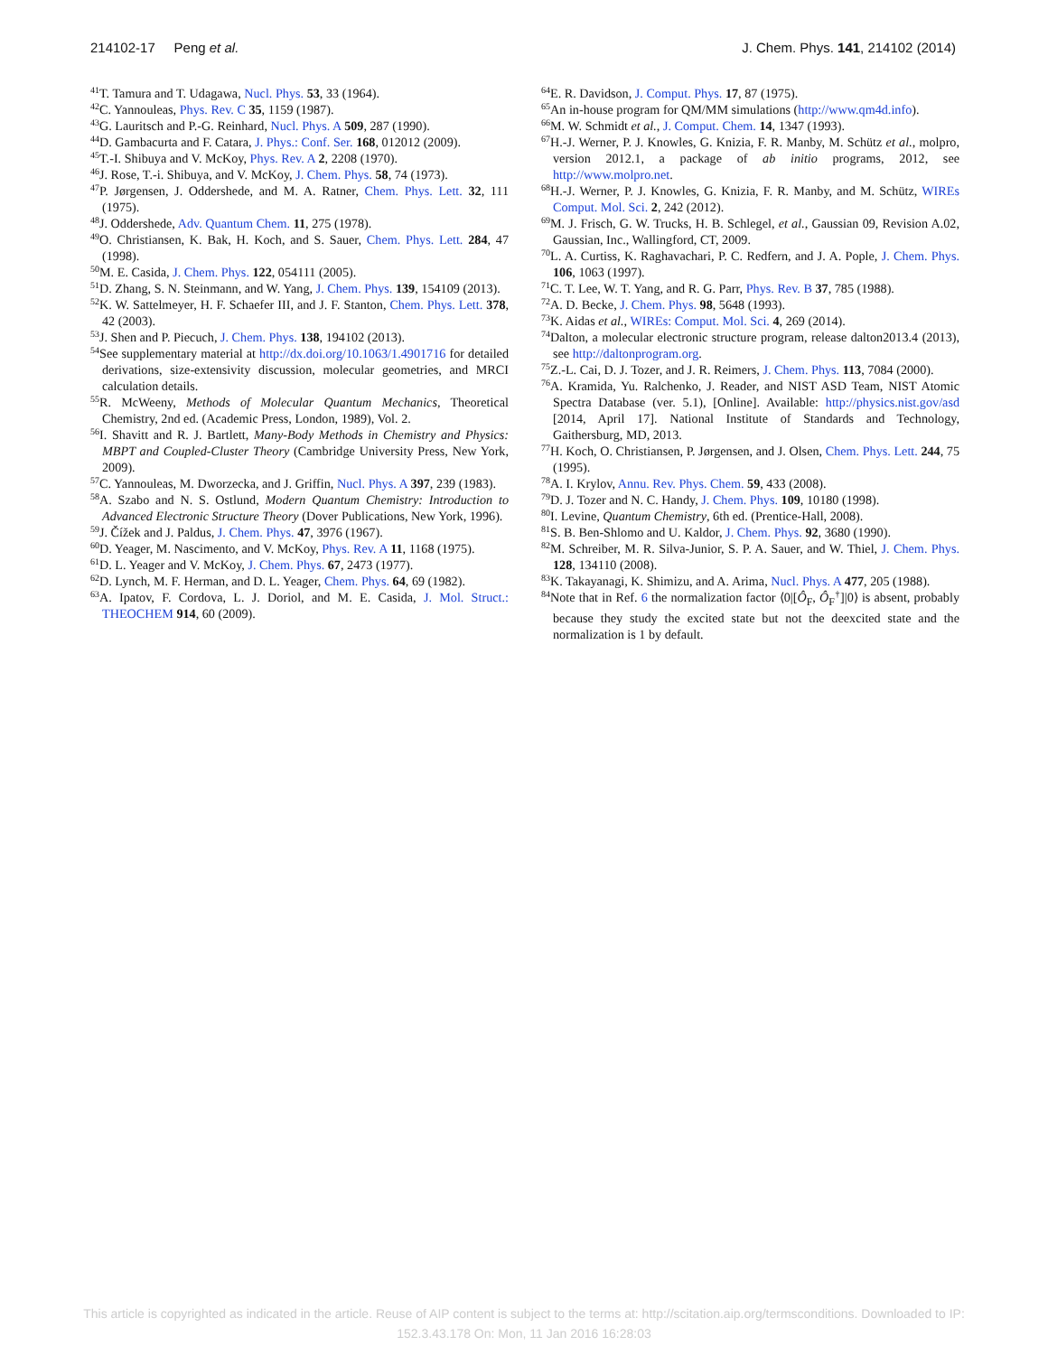214102-17 Peng et al. J. Chem. Phys. 141, 214102 (2014)
<sup>41</sup> T. Tamura and T. Udagawa, Nucl. Phys. 53, 33 (1964).
<sup>42</sup>C. Yannouleas, Phys. Rev. C 35, 1159 (1987).
<sup>43</sup> G. Lauritsch and P.-G. Reinhard, Nucl. Phys. A 509, 287 (1990).
<sup>44</sup> D. Gambacurta and F. Catara, J. Phys.: Conf. Ser. 168, 012012 (2009).
<sup>45</sup> T.-I. Shibuya and V. McKoy, Phys. Rev. A 2, 2208 (1970).
<sup>46</sup> J. Rose, T.-i. Shibuya, and V. McKoy, J. Chem. Phys. 58, 74 (1973).
<sup>47</sup>P. Jørgensen, J. Oddershede, and M. A. Ratner, Chem. Phys. Lett. 32, 111 (1975).
<sup>48</sup> J. Oddershede, Adv. Quantum Chem. 11, 275 (1978).
<sup>49</sup>O. Christiansen, K. Bak, H. Koch, and S. Sauer, Chem. Phys. Lett. 284, 47 (1998).
<sup>50</sup> M. E. Casida, J. Chem. Phys. 122, 054111 (2005).
<sup>51</sup> D. Zhang, S. N. Steinmann, and W. Yang, J. Chem. Phys. 139, 154109 (2013).
<sup>52</sup>K. W. Sattelmeyer, H. F. Schaefer III, and J. F. Stanton, Chem. Phys. Lett. 378, 42 (2003).
<sup>53</sup> J. Shen and P. Piecuch, J. Chem. Phys. 138, 194102 (2013).
<sup>54</sup> See supplementary material at http://dx.doi.org/10.1063/1.4901716 for detailed derivations, size-extensivity discussion, molecular geometries, and MRCI calculation details.
<sup>55</sup> R. McWeeny, Methods of Molecular Quantum Mechanics, Theoretical Chemistry, 2nd ed. (Academic Press, London, 1989), Vol. 2.
<sup>56</sup>I. Shavitt and R. J. Bartlett, Many-Body Methods in Chemistry and Physics: MBPT and Coupled-Cluster Theory (Cambridge University Press, New York, 2009).
<sup>57</sup>C. Yannouleas, M. Dworzecka, and J. Griffin, Nucl. Phys. A 397, 239 (1983).
<sup>58</sup> A. Szabo and N. S. Ostlund, Modern Quantum Chemistry: Introduction to Advanced Electronic Structure Theory (Dover Publications, New York, 1996).
<sup>59</sup> J. Čížek and J. Paldus, J. Chem. Phys. 47, 3976 (1967).
<sup>60</sup> D. Yeager, M. Nascimento, and V. McKoy, Phys. Rev. A 11, 1168 (1975).
<sup>61</sup> D. L. Yeager and V. McKoy, J. Chem. Phys. 67, 2473 (1977).
<sup>62</sup> D. Lynch, M. F. Herman, and D. L. Yeager, Chem. Phys. 64, 69 (1982).
<sup>63</sup> A. Ipatov, F. Cordova, L. J. Doriol, and M. E. Casida, J. Mol. Struct.: THEOCHEM 914, 60 (2009).
<sup>64</sup> E. R. Davidson, J. Comput. Phys. 17, 87 (1975).
<sup>65</sup> An in-house program for QM/MM simulations (http://www.qm4d.info).
<sup>66</sup> M. W. Schmidt et al., J. Comput. Chem. 14, 1347 (1993).
<sup>67</sup>H.-J. Werner, P. J. Knowles, G. Knizia, F. R. Manby, M. Schütz et al., molpro, version 2012.1, a package of ab initio programs, 2012, see http://www.molpro.net.
<sup>68</sup>H.-J. Werner, P. J. Knowles, G. Knizia, F. R. Manby, and M. Schütz, WIREs Comput. Mol. Sci. 2, 242 (2012).
<sup>69</sup> M. J. Frisch, G. W. Trucks, H. B. Schlegel, et al., Gaussian 09, Revision A.02, Gaussian, Inc., Wallingford, CT, 2009.
<sup>70</sup> L. A. Curtiss, K. Raghavachari, P. C. Redfern, and J. A. Pople, J. Chem. Phys. 106, 1063 (1997).
<sup>71</sup>C. T. Lee, W. T. Yang, and R. G. Parr, Phys. Rev. B 37, 785 (1988).
<sup>72</sup> A. D. Becke, J. Chem. Phys. 98, 5648 (1993).
<sup>73</sup>K. Aidas et al., WIREs: Comput. Mol. Sci. 4, 269 (2014).
<sup>74</sup> Dalton, a molecular electronic structure program, release dalton2013.4 (2013), see http://daltonprogram.org.
<sup>75</sup> Z.-L. Cai, D. J. Tozer, and J. R. Reimers, J. Chem. Phys. 113, 7084 (2000).
<sup>76</sup> A. Kramida, Yu. Ralchenko, J. Reader, and NIST ASD Team, NIST Atomic Spectra Database (ver. 5.1), [Online]. Available: http://physics.nist.gov/asd [2014, April 17]. National Institute of Standards and Technology, Gaithersburg, MD, 2013.
<sup>77</sup>H. Koch, O. Christiansen, P. Jørgensen, and J. Olsen, Chem. Phys. Lett. 244, 75 (1995).
<sup>78</sup> A. I. Krylov, Annu. Rev. Phys. Chem. 59, 433 (2008).
<sup>79</sup> D. J. Tozer and N. C. Handy, J. Chem. Phys. 109, 10180 (1998).
<sup>80</sup>I. Levine, Quantum Chemistry, 6th ed. (Prentice-Hall, 2008).
<sup>81</sup>S. B. Ben-Shlomo and U. Kaldor, J. Chem. Phys. 92, 3680 (1990).
<sup>82</sup> M. Schreiber, M. R. Silva-Junior, S. P. A. Sauer, and W. Thiel, J. Chem. Phys. 128, 134110 (2008).
<sup>83</sup>K. Takayanagi, K. Shimizu, and A. Arima, Nucl. Phys. A 477, 205 (1988).
<sup>84</sup> Note that in Ref. 6 the normalization factor ⟨0|[Ô<sub>F</sub>, Ô<sub>F</sub><sup>†</sup>]|0⟩ is absent, probably because they study the excited state but not the deexcited state and the normalization is 1 by default.
This article is copyrighted as indicated in the article. Reuse of AIP content is subject to the terms at: http://scitation.aip.org/termsconditions. Downloaded to IP:
152.3.43.178 On: Mon, 11 Jan 2016 16:28:03